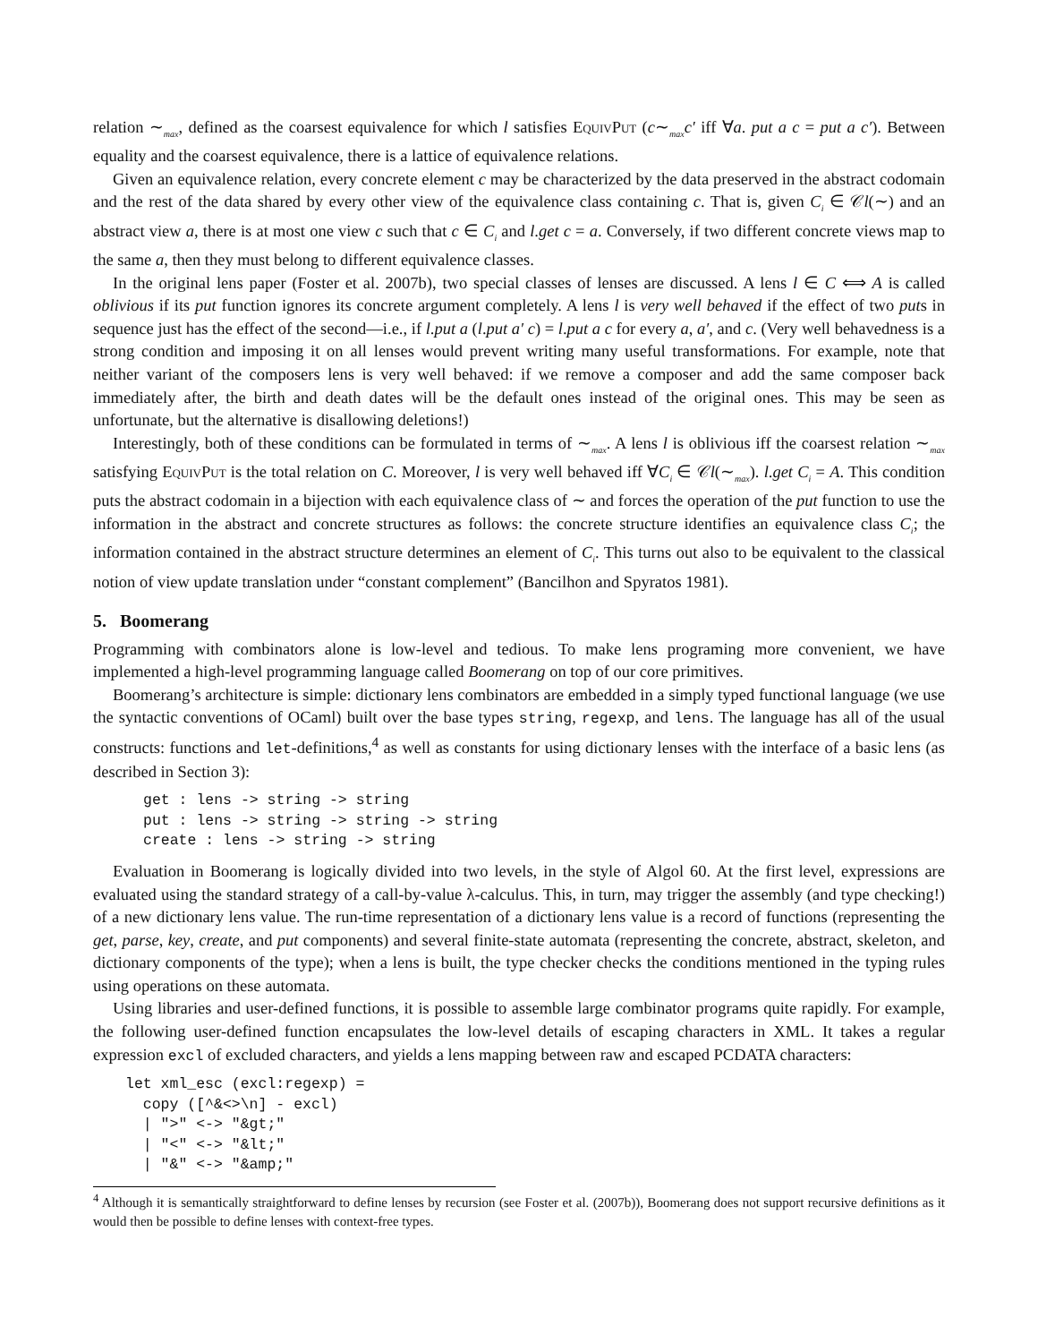relation ∼<sub>max</sub>, defined as the coarsest equivalence for which l satisfies EquivPut (c∼<sub>max</sub>c′ iff ∀a. put a c = put a c′). Between equality and the coarsest equivalence, there is a lattice of equivalence relations.
Given an equivalence relation, every concrete element c may be characterized by the data preserved in the abstract codomain and the rest of the data shared by every other view of the equivalence class containing c. That is, given C<sub>i</sub> ∈ 𝒞l(∼) and an abstract view a, there is at most one view c such that c ∈ C<sub>i</sub> and l.get c = a. Conversely, if two different concrete views map to the same a, then they must belong to different equivalence classes.
In the original lens paper (Foster et al. 2007b), two special classes of lenses are discussed. A lens l ∈ C ⟺ A is called oblivious if its put function ignores its concrete argument completely. A lens l is very well behaved if the effect of two puts in sequence just has the effect of the second—i.e., if l.put a (l.put a′ c) = l.put a c for every a, a′, and c. (Very well behavedness is a strong condition and imposing it on all lenses would prevent writing many useful transformations. For example, note that neither variant of the composers lens is very well behaved: if we remove a composer and add the same composer back immediately after, the birth and death dates will be the default ones instead of the original ones. This may be seen as unfortunate, but the alternative is disallowing deletions!)
Interestingly, both of these conditions can be formulated in terms of ∼<sub>max</sub>. A lens l is oblivious iff the coarsest relation ∼<sub>max</sub> satisfying EquivPut is the total relation on C. Moreover, l is very well behaved iff ∀C<sub>i</sub> ∈ 𝒞l(∼<sub>max</sub>). l.get C<sub>i</sub> = A. This condition puts the abstract codomain in a bijection with each equivalence class of ∼ and forces the operation of the put function to use the information in the abstract and concrete structures as follows: the concrete structure identifies an equivalence class C<sub>i</sub>; the information contained in the abstract structure determines an element of C<sub>i</sub>. This turns out also to be equivalent to the classical notion of view update translation under “constant complement” (Bancilhon and Spyratos 1981).
5. Boomerang
Programming with combinators alone is low-level and tedious. To make lens programing more convenient, we have implemented a high-level programming language called Boomerang on top of our core primitives.
Boomerang’s architecture is simple: dictionary lens combinators are embedded in a simply typed functional language (we use the syntactic conventions of OCaml) built over the base types string, regexp, and lens. The language has all of the usual constructs: functions and let-definitions,<sup>4</sup> as well as constants for using dictionary lenses with the interface of a basic lens (as described in Section 3):
get : lens -> string -> string
put : lens -> string -> string -> string
create : lens -> string -> string
Evaluation in Boomerang is logically divided into two levels, in the style of Algol 60. At the first level, expressions are evaluated using the standard strategy of a call-by-value λ-calculus. This, in turn, may trigger the assembly (and type checking!) of a new dictionary lens value. The run-time representation of a dictionary lens value is a record of functions (representing the get, parse, key, create, and put components) and several finite-state automata (representing the concrete, abstract, skeleton, and dictionary components of the type); when a lens is built, the type checker checks the conditions mentioned in the typing rules using operations on these automata.
Using libraries and user-defined functions, it is possible to assemble large combinator programs quite rapidly. For example, the following user-defined function encapsulates the low-level details of escaping characters in XML. It takes a regular expression excl of excluded characters, and yields a lens mapping between raw and escaped PCDATA characters:
let xml_esc (excl:regexp) =
  copy ([^&<>\n] - excl)
  | ">" <-> "&gt;"
  | "<" <-> "&lt;"
  | "&" <-> "&amp;"
<sup>4</sup> Although it is semantically straightforward to define lenses by recursion (see Foster et al. (2007b)), Boomerang does not support recursive definitions as it would then be possible to define lenses with context-free types.